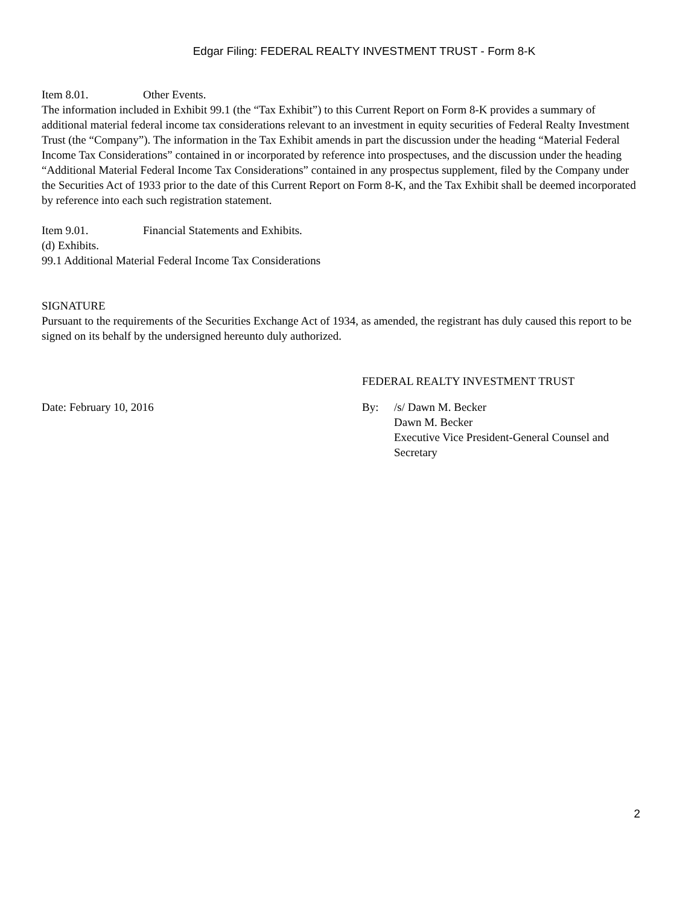Edgar Filing: FEDERAL REALTY INVESTMENT TRUST - Form 8-K
Item 8.01. Other Events.
The information included in Exhibit 99.1 (the “Tax Exhibit”) to this Current Report on Form 8-K provides a summary of additional material federal income tax considerations relevant to an investment in equity securities of Federal Realty Investment Trust (the “Company”). The information in the Tax Exhibit amends in part the discussion under the heading “Material Federal Income Tax Considerations” contained in or incorporated by reference into prospectuses, and the discussion under the heading “Additional Material Federal Income Tax Considerations” contained in any prospectus supplement, filed by the Company under the Securities Act of 1933 prior to the date of this Current Report on Form 8-K, and the Tax Exhibit shall be deemed incorporated by reference into each such registration statement.
Item 9.01. Financial Statements and Exhibits.
(d) Exhibits.
99.1 Additional Material Federal Income Tax Considerations
SIGNATURE
Pursuant to the requirements of the Securities Exchange Act of 1934, as amended, the registrant has duly caused this report to be signed on its behalf by the undersigned hereunto duly authorized.
FEDERAL REALTY INVESTMENT TRUST
Date: February 10, 2016 By: /s/ Dawn M. Becker
Dawn M. Becker
Executive Vice President-General Counsel and
Secretary
2